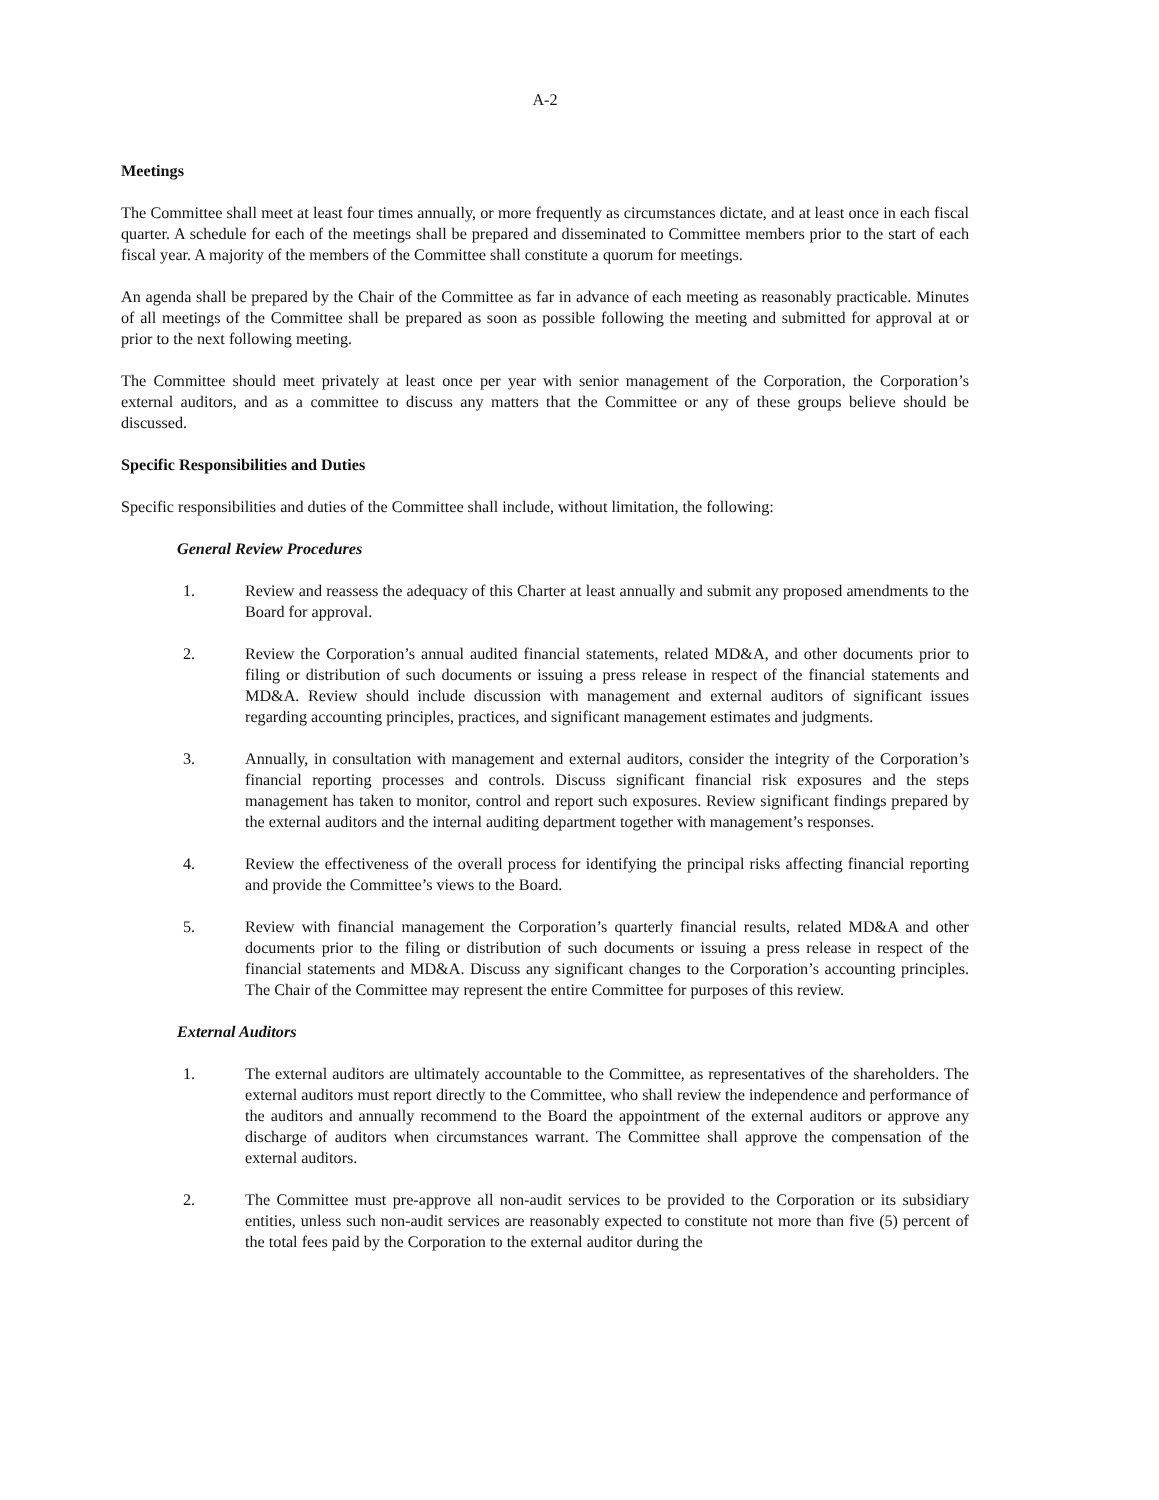A-2
Meetings
The Committee shall meet at least four times annually, or more frequently as circumstances dictate, and at least once in each fiscal quarter. A schedule for each of the meetings shall be prepared and disseminated to Committee members prior to the start of each fiscal year. A majority of the members of the Committee shall constitute a quorum for meetings.
An agenda shall be prepared by the Chair of the Committee as far in advance of each meeting as reasonably practicable. Minutes of all meetings of the Committee shall be prepared as soon as possible following the meeting and submitted for approval at or prior to the next following meeting.
The Committee should meet privately at least once per year with senior management of the Corporation, the Corporation’s external auditors, and as a committee to discuss any matters that the Committee or any of these groups believe should be discussed.
Specific Responsibilities and Duties
Specific responsibilities and duties of the Committee shall include, without limitation, the following:
General Review Procedures
1. Review and reassess the adequacy of this Charter at least annually and submit any proposed amendments to the Board for approval.
2. Review the Corporation’s annual audited financial statements, related MD&A, and other documents prior to filing or distribution of such documents or issuing a press release in respect of the financial statements and MD&A. Review should include discussion with management and external auditors of significant issues regarding accounting principles, practices, and significant management estimates and judgments.
3. Annually, in consultation with management and external auditors, consider the integrity of the Corporation’s financial reporting processes and controls. Discuss significant financial risk exposures and the steps management has taken to monitor, control and report such exposures. Review significant findings prepared by the external auditors and the internal auditing department together with management’s responses.
4. Review the effectiveness of the overall process for identifying the principal risks affecting financial reporting and provide the Committee’s views to the Board.
5. Review with financial management the Corporation’s quarterly financial results, related MD&A and other documents prior to the filing or distribution of such documents or issuing a press release in respect of the financial statements and MD&A. Discuss any significant changes to the Corporation’s accounting principles. The Chair of the Committee may represent the entire Committee for purposes of this review.
External Auditors
1. The external auditors are ultimately accountable to the Committee, as representatives of the shareholders. The external auditors must report directly to the Committee, who shall review the independence and performance of the auditors and annually recommend to the Board the appointment of the external auditors or approve any discharge of auditors when circumstances warrant. The Committee shall approve the compensation of the external auditors.
2. The Committee must pre-approve all non-audit services to be provided to the Corporation or its subsidiary entities, unless such non-audit services are reasonably expected to constitute not more than five (5) percent of the total fees paid by the Corporation to the external auditor during the